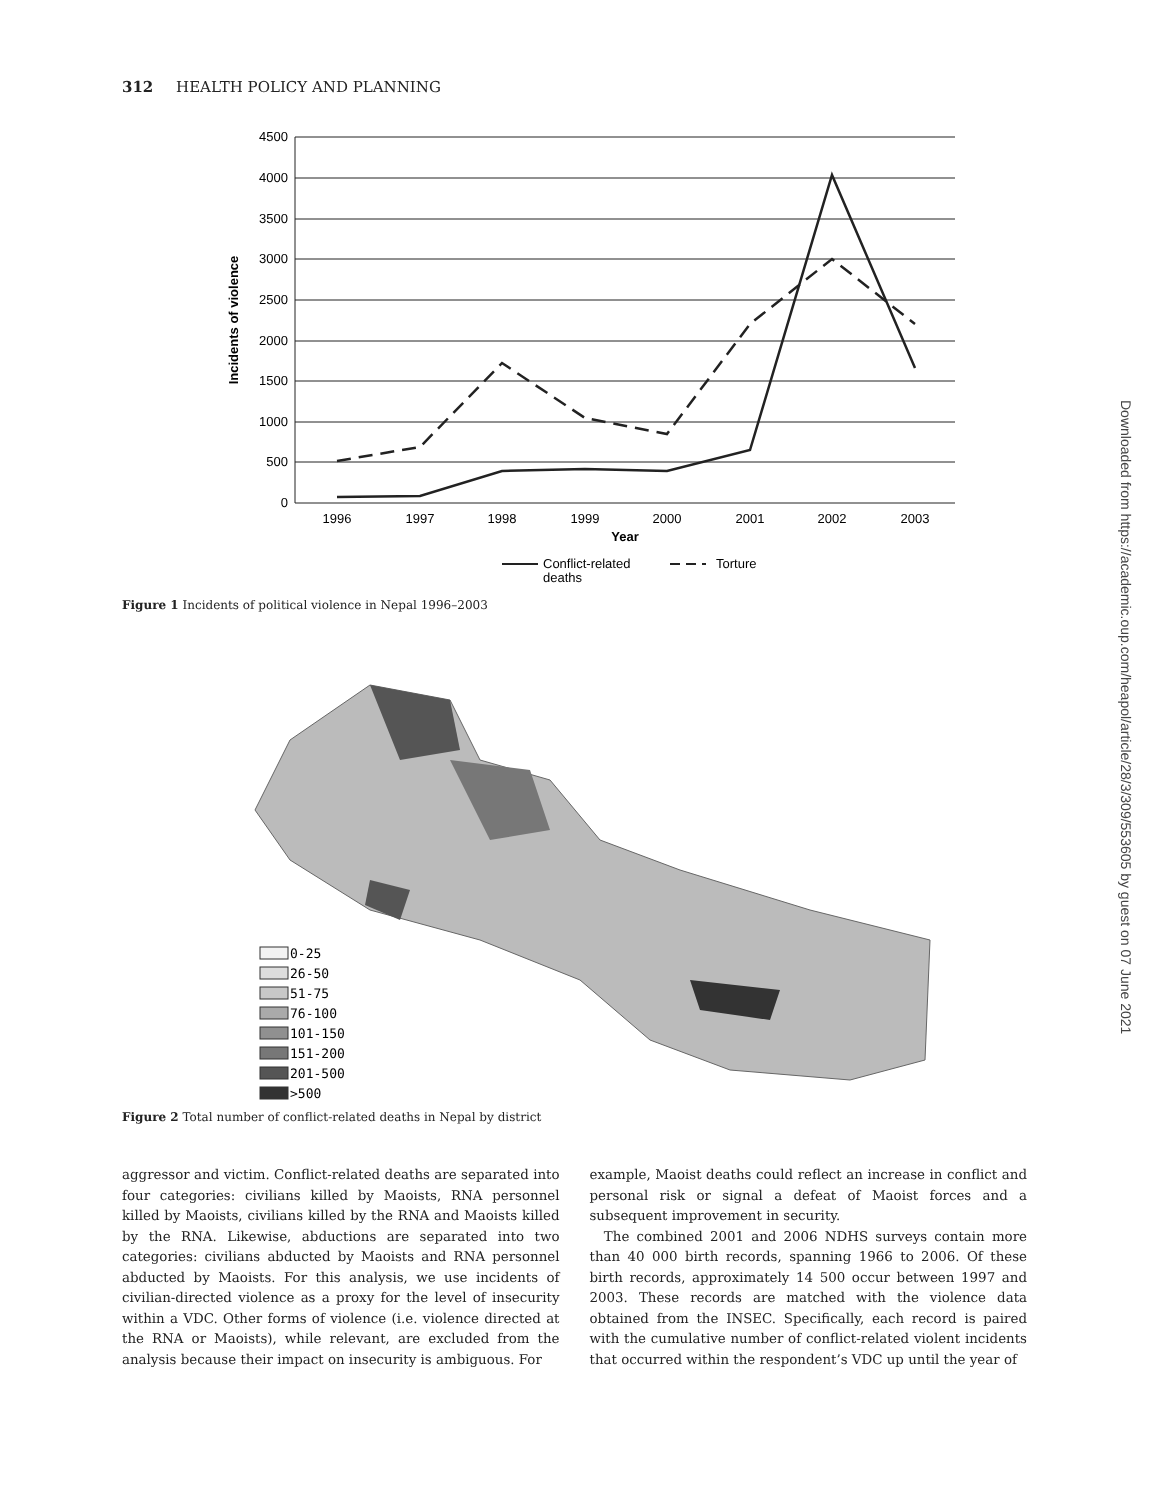312 HEALTH POLICY AND PLANNING
4500
4000
3500
3000
2500
2000
1500
1000
500
0
1996
1997
1998
1999
2000
2001
2002
2003
Year
Incidents of violence
Conflict-related
deaths
Torture
Figure 1 Incidents of political violence in Nepal 1996–2003
0-25
26-50
51-75
76-100
101-150
151-200
201-500
>500
Figure 2 Total number of conflict-related deaths in Nepal by district
aggressor and victim. Conflict-related deaths are separated into four categories: civilians killed by Maoists, RNA personnel killed by Maoists, civilians killed by the RNA and Maoists killed by the RNA. Likewise, abductions are separated into two categories: civilians abducted by Maoists and RNA personnel abducted by Maoists. For this analysis, we use incidents of civilian-directed violence as a proxy for the level of insecurity within a VDC. Other forms of violence (i.e. violence directed at the RNA or Maoists), while relevant, are excluded from the analysis because their impact on insecurity is ambiguous. For
example, Maoist deaths could reflect an increase in conflict and personal risk or signal a defeat of Maoist forces and a subsequent improvement in security.
The combined 2001 and 2006 NDHS surveys contain more than 40 000 birth records, spanning 1966 to 2006. Of these birth records, approximately 14 500 occur between 1997 and 2003. These records are matched with the violence data obtained from the INSEC. Specifically, each record is paired with the cumulative number of conflict-related violent incidents that occurred within the respondent’s VDC up until the year of
Downloaded from https://academic.oup.com/heapol/article/28/3/309/553605 by guest on 07 June 2021